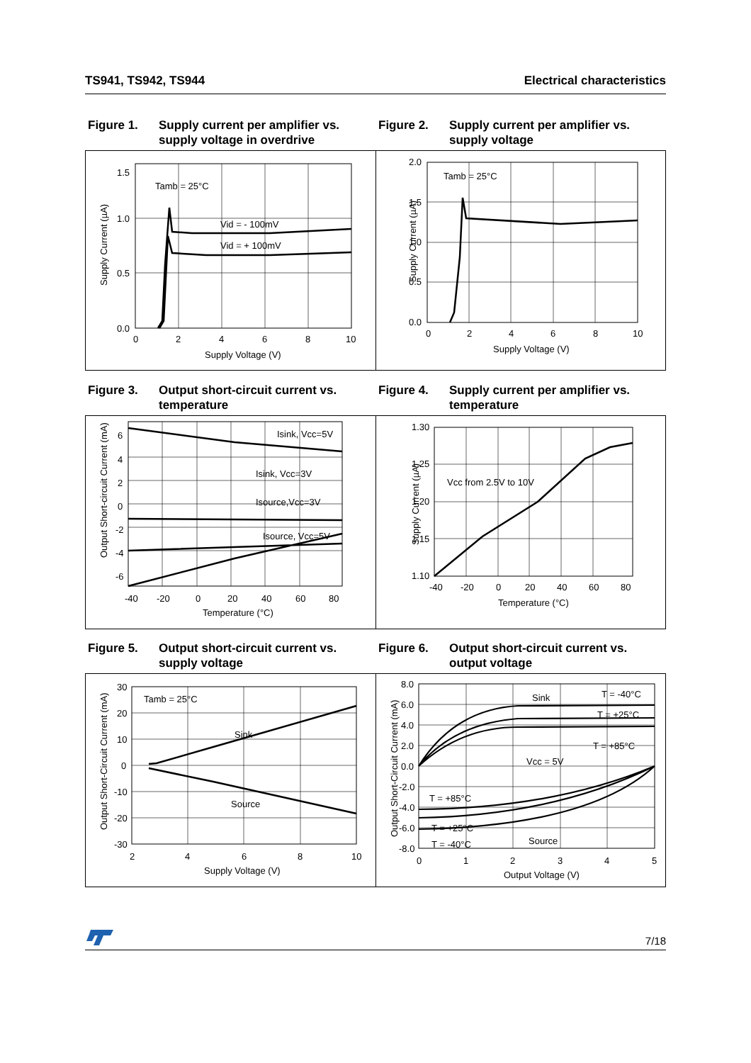TS941, TS942, TS944 Electrical characteristics
Figure 1. Supply current per amplifier vs. supply voltage in overdrive
Figure 2. Supply current per amplifier vs. supply voltage
1.5
1.0
0.5
0.0
0
2
4
6
8
10
Supply Voltage (V)
Supply Current (µA)
Tamb = 25°C
Vid = - 100mV
Vid = + 100mV
2.0
1.5
1.0
0.5
0.0
0
2
4
6
8
10
Supply Voltage (V)
Supply Current (µA)
Tamb = 25°C
Figure 3. Output short-circuit current vs. temperature
Figure 4. Supply current per amplifier vs. temperature
6
4
2
0
-2
-4
-6
-40
-20
0
20
40
60
80
Temperature (°C)
Output Short-circuit Current (mA)
Isink, Vcc=5V
Isink, Vcc=3V
Isource,Vcc=3V
Isource, Vcc=5V
1.30
1.25
1.20
1.15
1.10
-40
-20
0
20
40
60
80
Temperature (°C)
Supply Current (µA)
Vcc from 2.5V to 10V
Figure 5. Output short-circuit current vs. supply voltage
Figure 6. Output short-circuit current vs. output voltage
30
20
10
0
-10
-20
-30
2
4
6
8
10
Supply Voltage (V)
Output Short-Circuit Current (mA)
Tamb = 25°C
Sink
Source
8.0
6.0
4.0
2.0
0.0
-2.0
-4.0
-6.0
-8.0
0
1
2
3
4
5
Output Voltage (V)
Output Short-Circuit Current (mA)
Sink
T = -40°C
T = +25°C
T = +85°C
Vcc = 5V
T = +85°C
T = +25°C
T = -40°C
Source
7/18